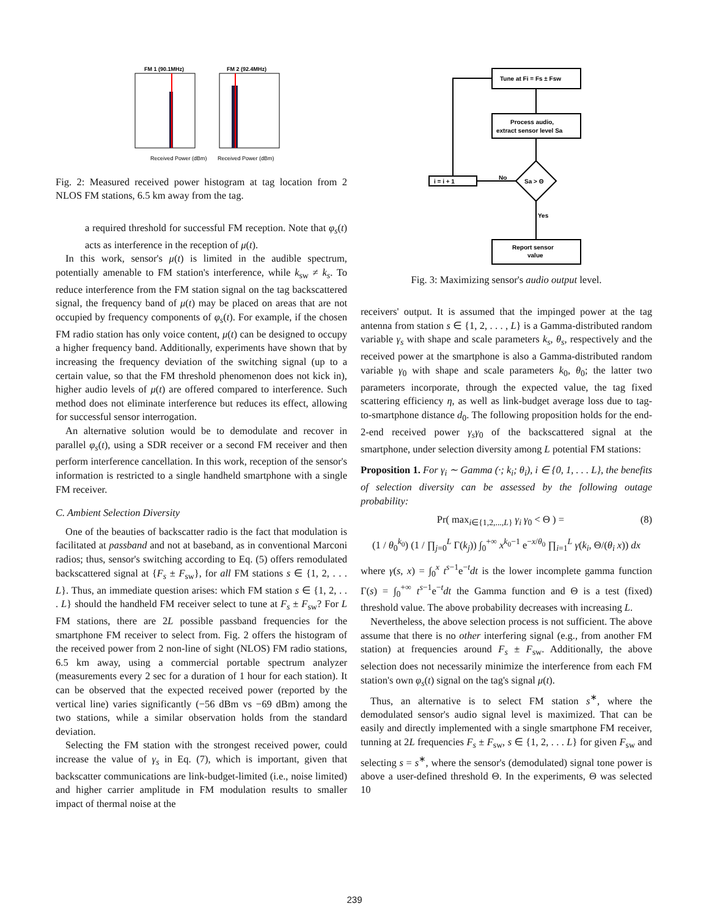FM 1 (90.1MHz)
FM 2 (92.4MHz)
Received Power (dBm)
Received Power (dBm)
Fig. 2: Measured received power histogram at tag location from 2 NLOS FM stations, 6.5 km away from the tag.
a required threshold for successful FM reception. Note that φ<sub>s</sub>(t) acts as interference in the reception of μ(t).
In this work, sensor's μ(t) is limited in the audible spectrum, potentially amenable to FM station's interference, while k<sub>sw</sub> ≠ k<sub>s</sub>. To reduce interference from the FM station signal on the tag backscattered signal, the frequency band of μ(t) may be placed on areas that are not occupied by frequency components of φ<sub>s</sub>(t). For example, if the chosen FM radio station has only voice content, μ(t) can be designed to occupy a higher frequency band. Additionally, experiments have shown that by increasing the frequency deviation of the switching signal (up to a certain value, so that the FM threshold phenomenon does not kick in), higher audio levels of μ(t) are offered compared to interference. Such method does not eliminate interference but reduces its effect, allowing for successful sensor interrogation.
An alternative solution would be to demodulate and recover in parallel φ<sub>s</sub>(t), using a SDR receiver or a second FM receiver and then perform interference cancellation. In this work, reception of the sensor's information is restricted to a single handheld smartphone with a single FM receiver.
C. Ambient Selection Diversity
One of the beauties of backscatter radio is the fact that modulation is facilitated at passband and not at baseband, as in conventional Marconi radios; thus, sensor's switching according to Eq. (5) offers remodulated backscattered signal at {F<sub>s</sub> ± F<sub>sw</sub>}, for all FM stations s ∈ {1, 2, . . . L}. Thus, an immediate question arises: which FM station s ∈ {1, 2, . . . L} should the handheld FM receiver select to tune at F<sub>s</sub> ± F<sub>sw</sub>? For L FM stations, there are 2L possible passband frequencies for the smartphone FM receiver to select from. Fig. 2 offers the histogram of the received power from 2 non-line of sight (NLOS) FM radio stations, 6.5 km away, using a commercial portable spectrum analyzer (measurements every 2 sec for a duration of 1 hour for each station). It can be observed that the expected received power (reported by the vertical line) varies significantly (−56 dBm vs −69 dBm) among the two stations, while a similar observation holds from the standard deviation.
Selecting the FM station with the strongest received power, could increase the value of γ<sub>s</sub> in Eq. (7), which is important, given that backscatter communications are link-budget-limited (i.e., noise limited) and higher carrier amplitude in FM modulation results to smaller impact of thermal noise at the
Tune at Fi = Fs ± Fsw
Process audio,
extract sensor level Sa
Sa > Θ
i = i + 1
No
Yes
Report sensor
value
Fig. 3: Maximizing sensor's audio output level.
receivers' output. It is assumed that the impinged power at the tag antenna from station s ∈ {1, 2, . . . , L} is a Gamma-distributed random variable γ<sub>s</sub> with shape and scale parameters k<sub>s</sub>, θ<sub>s</sub>, respectively and the received power at the smartphone is also a Gamma-distributed random variable γ<sub>0</sub> with shape and scale parameters k<sub>0</sub>, θ<sub>0</sub>; the latter two parameters incorporate, through the expected value, the tag fixed scattering efficiency η, as well as link-budget average loss due to tag-to-smartphone distance d<sub>0</sub>. The following proposition holds for the end-2-end received power γ<sub>s</sub>γ<sub>0</sub> of the backscattered signal at the smartphone, under selection diversity among L potential FM stations:
Proposition 1. For γ<sub>i</sub> ∼ Gamma (·; k<sub>i</sub>; θ<sub>i</sub>), i ∈ {0, 1, . . . L}, the benefits of selection diversity can be assessed by the following outage probability:
Pr( max<sub>i∈{1,2,...,L}</sub> γ<sub>i</sub> γ<sub>0</sub> < Θ ) = (8)
(1 / θ<sub>0</sub><sup>k<sub>0</sub></sup>) (1 / ∏<sub>j=0</sub><sup>L</sup> Γ(k<sub>j</sub>)) ∫<sub>0</sub><sup>+∞</sup> x<sup>k<sub>0</sub>−1</sup> e<sup>−x/θ<sub>0</sub></sup> ∏<sub>i=1</sub><sup>L</sup> γ(k<sub>i</sub>, Θ/(θ<sub>i</sub> x)) dx
where γ(s, x) = ∫<sub>0</sub><sup>x</sup> t<sup>s−1</sup>e<sup>−t</sup>dt is the lower incomplete gamma function Γ(s) = ∫<sub>0</sub><sup>+∞</sup> t<sup>s−1</sup>e<sup>−t</sup>dt the Gamma function and Θ is a test (fixed) threshold value. The above probability decreases with increasing L.
Nevertheless, the above selection process is not sufficient. The above assume that there is no other interfering signal (e.g., from another FM station) at frequencies around F<sub>s</sub> ± F<sub>sw</sub>. Additionally, the above selection does not necessarily minimize the interference from each FM station's own φ<sub>s</sub>(t) signal on the tag's signal μ(t).
Thus, an alternative is to select FM station s<sup>∗</sup>, where the demodulated sensor's audio signal level is maximized. That can be easily and directly implemented with a single smartphone FM receiver, tunning at 2L frequencies F<sub>s</sub> ± F<sub>sw</sub>, s ∈ {1, 2, . . . L} for given F<sub>sw</sub> and selecting s = s<sup>∗</sup>, where the sensor's (demodulated) signal tone power is above a user-defined threshold Θ. In the experiments, Θ was selected 10
239